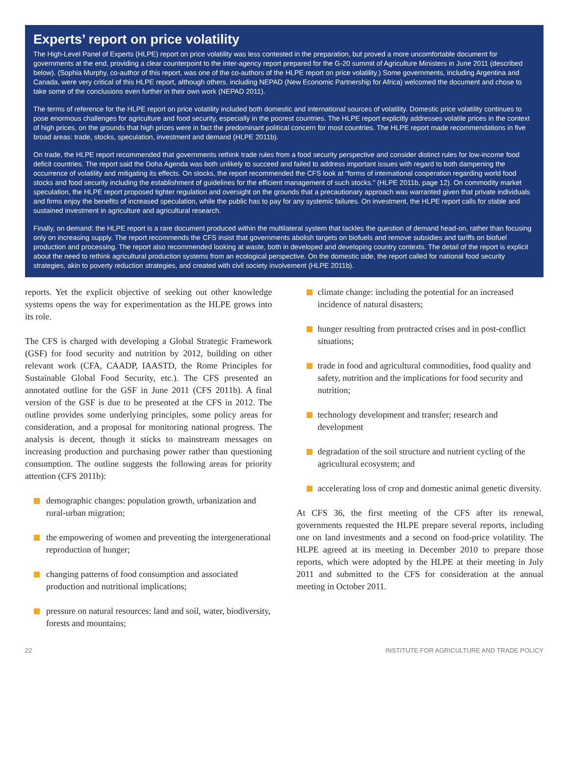Experts’ report on price volatility
The High-Level Panel of Experts (HLPE) report on price volatility was less contested in the preparation, but proved a more uncomfortable document for governments at the end, providing a clear counterpoint to the inter-agency report prepared for the G-20 summit of Agriculture Ministers in June 2011 (described below). (Sophia Murphy, co-author of this report, was one of the co-authors of the HLPE report on price volatility.) Some governments, including Argentina and Canada, were very critical of this HLPE report, although others, including NEPAD (New Economic Partnership for Africa) welcomed the document and chose to take some of the conclusions even further in their own work (NEPAD 2011).
The terms of reference for the HLPE report on price volatility included both domestic and international sources of volatility. Domestic price volatility continues to pose enormous challenges for agriculture and food security, especially in the poorest countries. The HLPE report explicitly addresses volatile prices in the context of high prices, on the grounds that high prices were in fact the predominant political concern for most countries. The HLPE report made recommendations in five broad areas: trade, stocks, speculation, investment and demand (HLPE 2011b).
On trade, the HLPE report recommended that governments rethink trade rules from a food security perspective and consider distinct rules for low-income food deficit countries. The report said the Doha Agenda was both unlikely to succeed and failed to address important issues with regard to both dampening the occurrence of volatility and mitigating its effects. On stocks, the report recommended the CFS look at “forms of international cooperation regarding world food stocks and food security including the establishment of guidelines for the efficient management of such stocks.” (HLPE 2011b, page 12). On commodity market speculation, the HLPE report proposed tighter regulation and oversight on the grounds that a precautionary approach was warranted given that private individuals and firms enjoy the benefits of increased speculation, while the public has to pay for any systemic failures. On investment, the HLPE report calls for stable and sustained investment in agriculture and agricultural research.
Finally, on demand: the HLPE report is a rare document produced within the multilateral system that tackles the question of demand head-on, rather than focusing only on increasing supply. The report recommends the CFS insist that governments abolish targets on biofuels and remove subsidies and tariffs on biofuel production and processing. The report also recommended looking at waste, both in developed and developing country contexts. The detail of the report is explicit about the need to rethink agricultural production systems from an ecological perspective. On the domestic side, the report called for national food security strategies, akin to poverty reduction strategies, and created with civil society involvement (HLPE 2011b).
reports. Yet the explicit objective of seeking out other knowledge systems opens the way for experimentation as the HLPE grows into its role.
The CFS is charged with developing a Global Strategic Framework (GSF) for food security and nutrition by 2012, building on other relevant work (CFA, CAADP, IAASTD, the Rome Principles for Sustainable Global Food Security, etc.). The CFS presented an annotated outline for the GSF in June 2011 (CFS 2011b). A final version of the GSF is due to be presented at the CFS in 2012. The outline provides some underlying principles, some policy areas for consideration, and a proposal for monitoring national progress. The analysis is decent, though it sticks to mainstream messages on increasing production and purchasing power rather than questioning consumption. The outline suggests the following areas for priority attention (CFS 2011b):
demographic changes: population growth, urbanization and rural-urban migration;
the empowering of women and preventing the intergenerational reproduction of hunger;
changing patterns of food consumption and associated production and nutritional implications;
pressure on natural resources: land and soil, water, biodiversity, forests and mountains;
climate change: including the potential for an increased incidence of natural disasters;
hunger resulting from protracted crises and in post-conflict situations;
trade in food and agricultural commodities, food quality and safety, nutrition and the implications for food security and nutrition;
technology development and transfer; research and development
degradation of the soil structure and nutrient cycling of the agricultural ecosystem; and
accelerating loss of crop and domestic animal genetic diversity.
At CFS 36, the first meeting of the CFS after its renewal, governments requested the HLPE prepare several reports, including one on land investments and a second on food-price volatility. The HLPE agreed at its meeting in December 2010 to prepare those reports, which were adopted by the HLPE at their meeting in July 2011 and submitted to the CFS for consideration at the annual meeting in October 2011.
22 INSTITUTE FOR AGRICULTURE AND TRADE POLICY